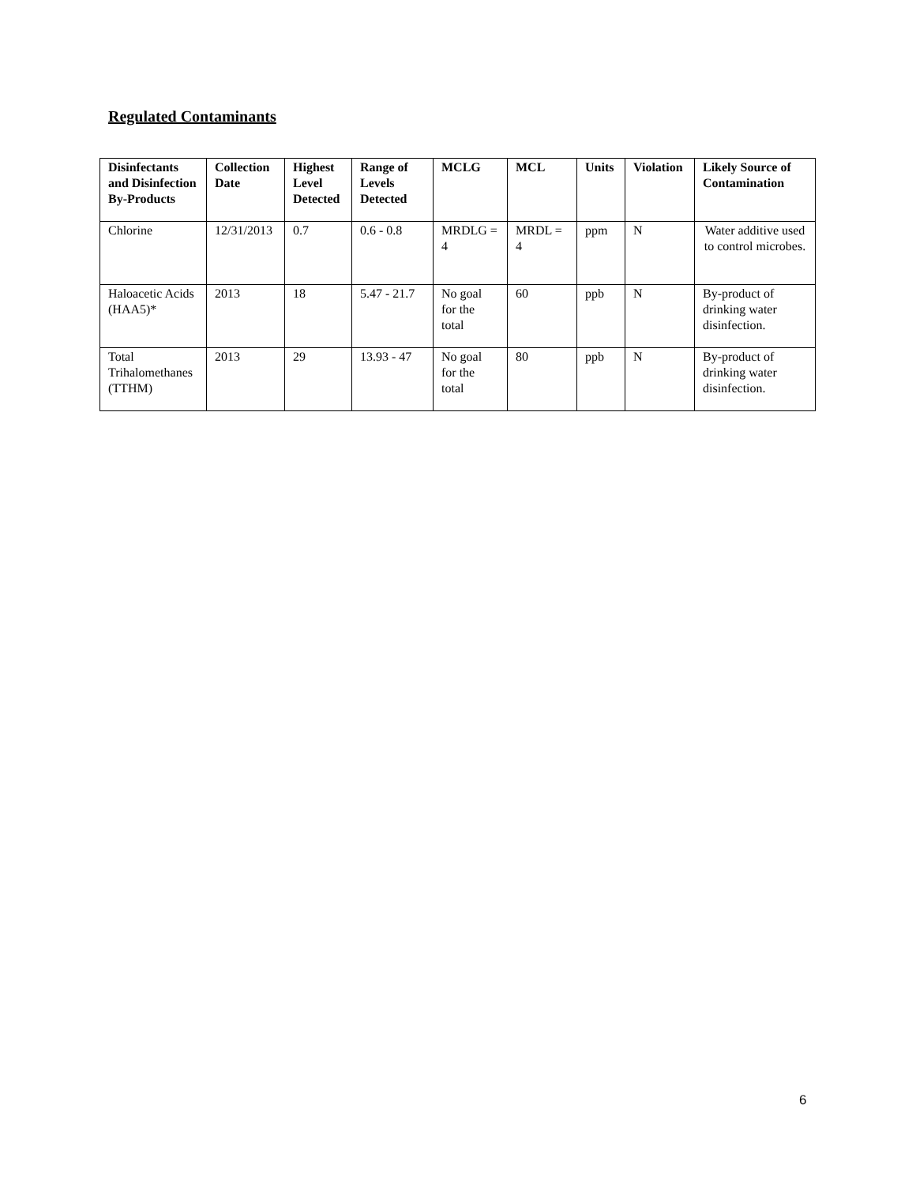Regulated Contaminants
| Disinfectants and Disinfection By-Products | Collection Date | Highest Level Detected | Range of Levels Detected | MCLG | MCL | Units | Violation | Likely Source of Contamination |
| --- | --- | --- | --- | --- | --- | --- | --- | --- |
| Chlorine | 12/31/2013 | 0.7 | 0.6 - 0.8 | MRDLG = 4 | MRDL = 4 | ppm | N | Water additive used to control microbes. |
| Haloacetic Acids (HAA5)* | 2013 | 18 | 5.47 - 21.7 | No goal for the total | 60 | ppb | N | By-product of drinking water disinfection. |
| Total Trihalomethanes (TTHM) | 2013 | 29 | 13.93 - 47 | No goal for the total | 80 | ppb | N | By-product of drinking water disinfection. |
6